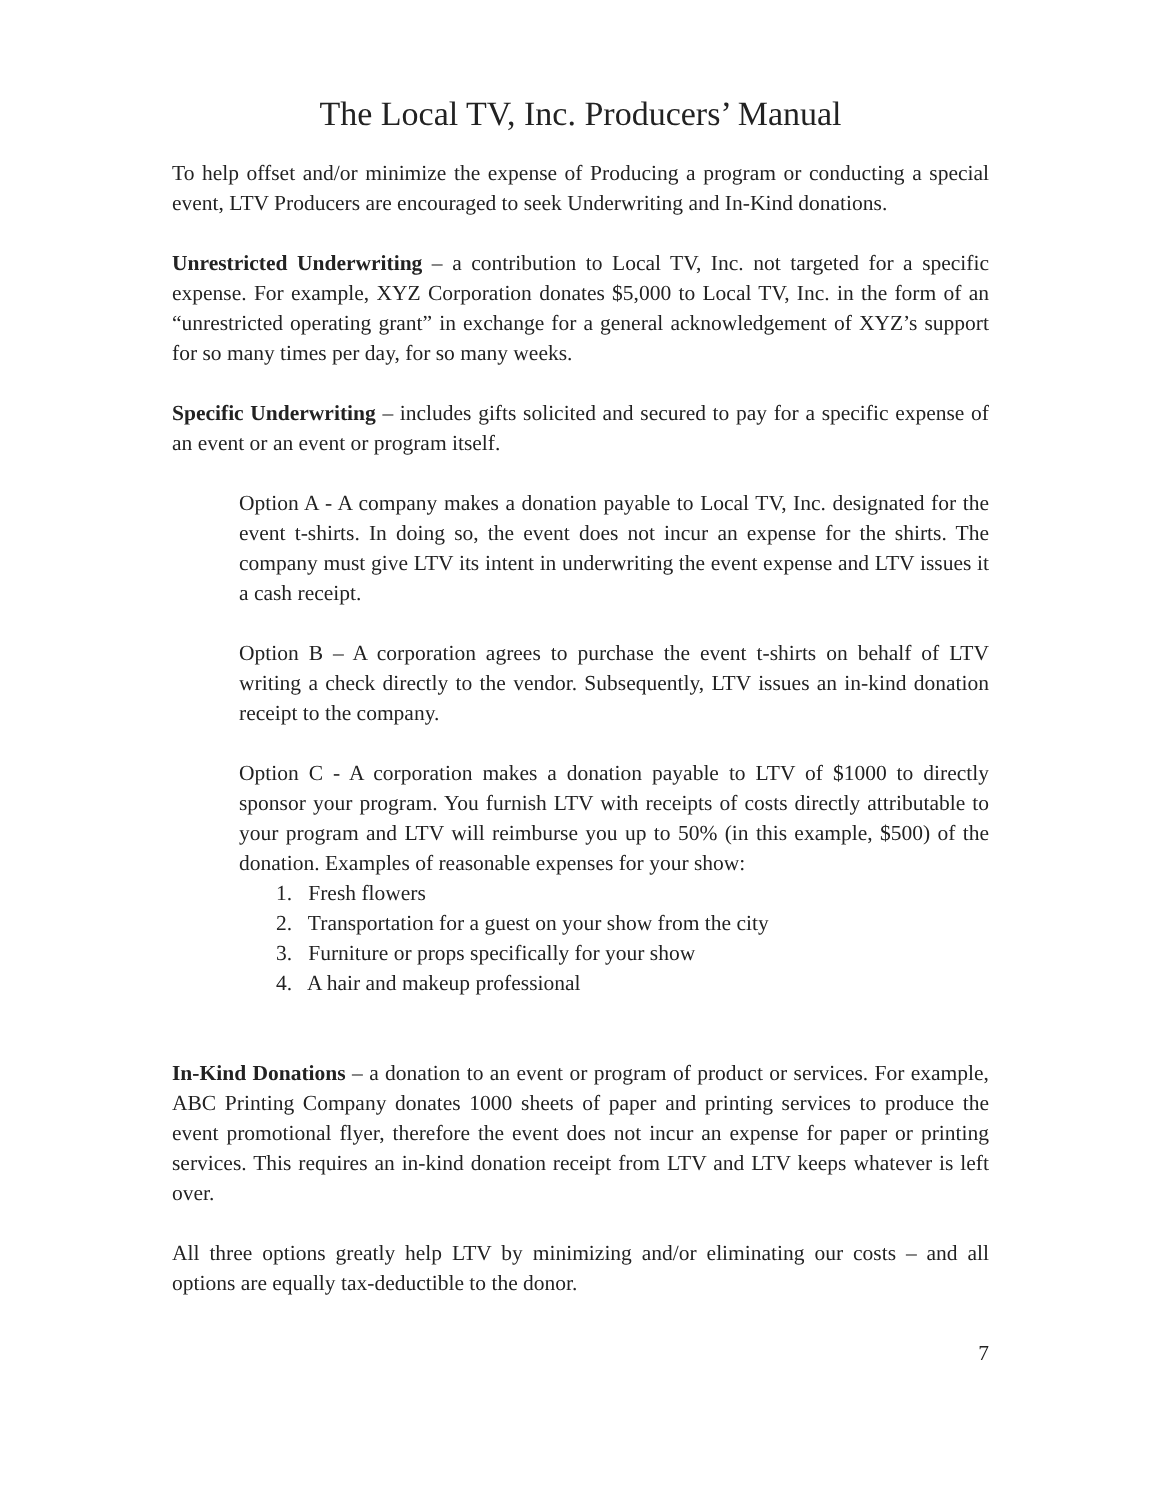The Local TV, Inc. Producers’ Manual
To help offset and/or minimize the expense of Producing a program or conducting a special event, LTV Producers are encouraged to seek Underwriting and In-Kind donations.
Unrestricted Underwriting – a contribution to Local TV, Inc. not targeted for a specific expense. For example, XYZ Corporation donates $5,000 to Local TV, Inc. in the form of an “unrestricted operating grant” in exchange for a general acknowledgement of XYZ’s support for so many times per day, for so many weeks.
Specific Underwriting – includes gifts solicited and secured to pay for a specific expense of an event or an event or program itself.
Option A - A company makes a donation payable to Local TV, Inc. designated for the event t-shirts. In doing so, the event does not incur an expense for the shirts. The company must give LTV its intent in underwriting the event expense and LTV issues it a cash receipt.
Option B – A corporation agrees to purchase the event t-shirts on behalf of LTV writing a check directly to the vendor. Subsequently, LTV issues an in-kind donation receipt to the company.
Option C - A corporation makes a donation payable to LTV of $1000 to directly sponsor your program. You furnish LTV with receipts of costs directly attributable to your program and LTV will reimburse you up to 50% (in this example, $500) of the donation. Examples of reasonable expenses for your show:
1. Fresh flowers
2. Transportation for a guest on your show from the city
3. Furniture or props specifically for your show
4. A hair and makeup professional
In-Kind Donations – a donation to an event or program of product or services. For example, ABC Printing Company donates 1000 sheets of paper and printing services to produce the event promotional flyer, therefore the event does not incur an expense for paper or printing services. This requires an in-kind donation receipt from LTV and LTV keeps whatever is left over.
All three options greatly help LTV by minimizing and/or eliminating our costs – and all options are equally tax-deductible to the donor.
7